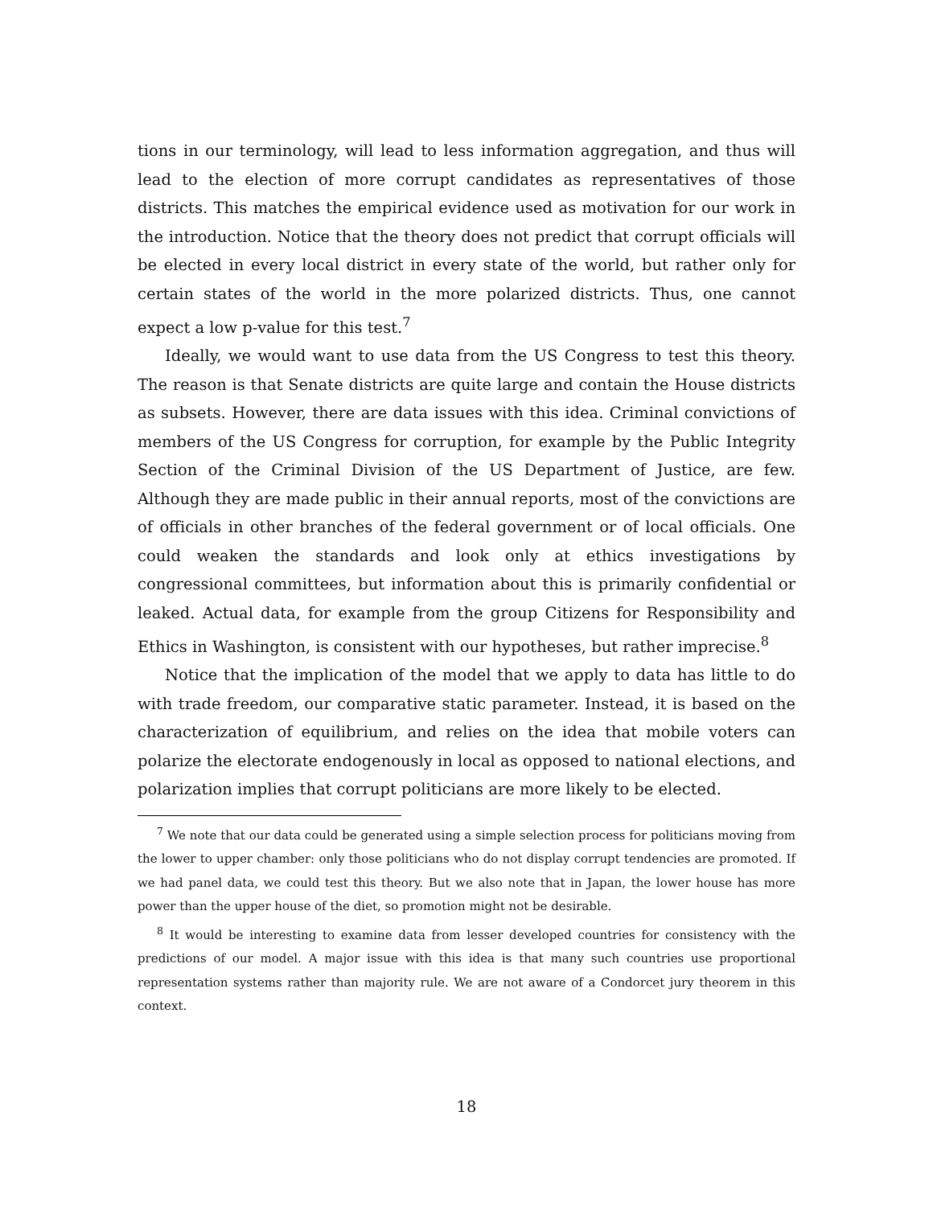tions in our terminology, will lead to less information aggregation, and thus will lead to the election of more corrupt candidates as representatives of those districts. This matches the empirical evidence used as motivation for our work in the introduction. Notice that the theory does not predict that corrupt officials will be elected in every local district in every state of the world, but rather only for certain states of the world in the more polarized districts. Thus, one cannot expect a low p-value for this test.<sup>7</sup>
Ideally, we would want to use data from the US Congress to test this theory. The reason is that Senate districts are quite large and contain the House districts as subsets. However, there are data issues with this idea. Criminal convictions of members of the US Congress for corruption, for example by the Public Integrity Section of the Criminal Division of the US Department of Justice, are few. Although they are made public in their annual reports, most of the convictions are of officials in other branches of the federal government or of local officials. One could weaken the standards and look only at ethics investigations by congressional committees, but information about this is primarily confidential or leaked. Actual data, for example from the group Citizens for Responsibility and Ethics in Washington, is consistent with our hypotheses, but rather imprecise.<sup>8</sup>
Notice that the implication of the model that we apply to data has little to do with trade freedom, our comparative static parameter. Instead, it is based on the characterization of equilibrium, and relies on the idea that mobile voters can polarize the electorate endogenously in local as opposed to national elections, and polarization implies that corrupt politicians are more likely to be elected.
<sup>7</sup> We note that our data could be generated using a simple selection process for politicians moving from the lower to upper chamber: only those politicians who do not display corrupt tendencies are promoted. If we had panel data, we could test this theory. But we also note that in Japan, the lower house has more power than the upper house of the diet, so promotion might not be desirable.
<sup>8</sup> It would be interesting to examine data from lesser developed countries for consistency with the predictions of our model. A major issue with this idea is that many such countries use proportional representation systems rather than majority rule. We are not aware of a Condorcet jury theorem in this context.
18